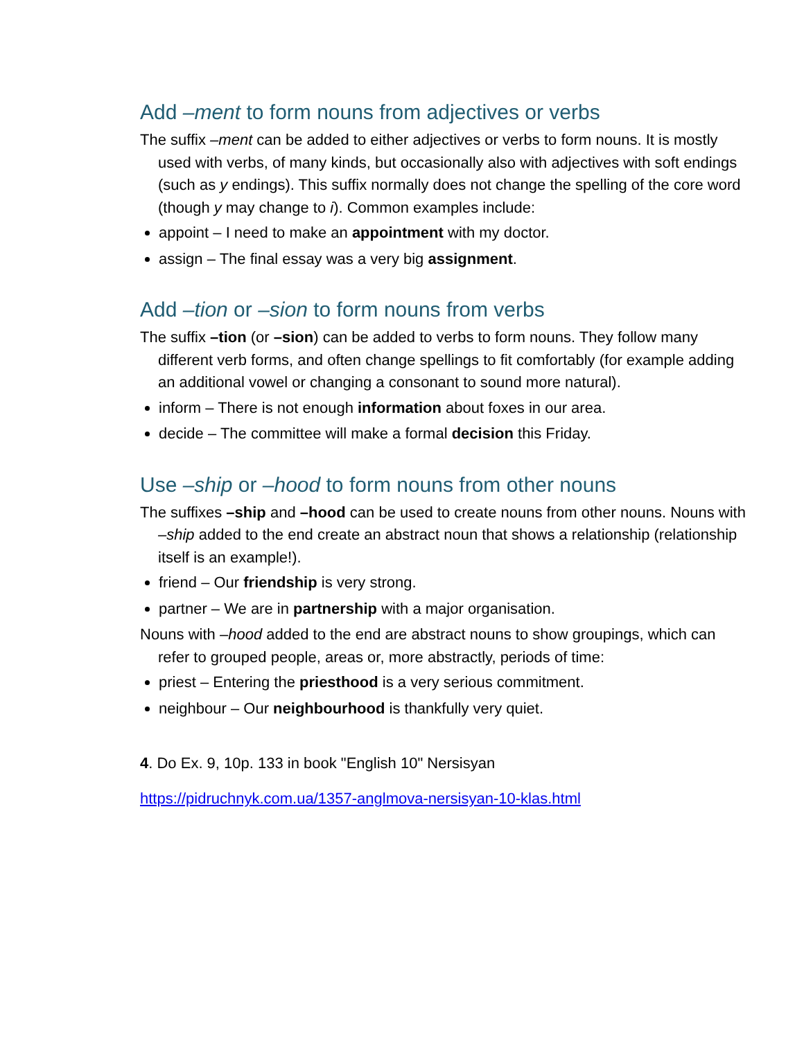Add –ment to form nouns from adjectives or verbs
The suffix –ment can be added to either adjectives or verbs to form nouns. It is mostly used with verbs, of many kinds, but occasionally also with adjectives with soft endings (such as y endings). This suffix normally does not change the spelling of the core word (though y may change to i). Common examples include:
appoint – I need to make an appointment with my doctor.
assign – The final essay was a very big assignment.
Add –tion or –sion to form nouns from verbs
The suffix –tion (or –sion) can be added to verbs to form nouns. They follow many different verb forms, and often change spellings to fit comfortably (for example adding an additional vowel or changing a consonant to sound more natural).
inform – There is not enough information about foxes in our area.
decide – The committee will make a formal decision this Friday.
Use –ship or –hood to form nouns from other nouns
The suffixes –ship and –hood can be used to create nouns from other nouns. Nouns with –ship added to the end create an abstract noun that shows a relationship (relationship itself is an example!).
friend – Our friendship is very strong.
partner – We are in partnership with a major organisation.
Nouns with –hood added to the end are abstract nouns to show groupings, which can refer to grouped people, areas or, more abstractly, periods of time:
priest – Entering the priesthood is a very serious commitment.
neighbour – Our neighbourhood is thankfully very quiet.
4. Do Ex. 9, 10p. 133 in book "English 10" Nersisyan
https://pidruchnyk.com.ua/1357-anglmova-nersisyan-10-klas.html